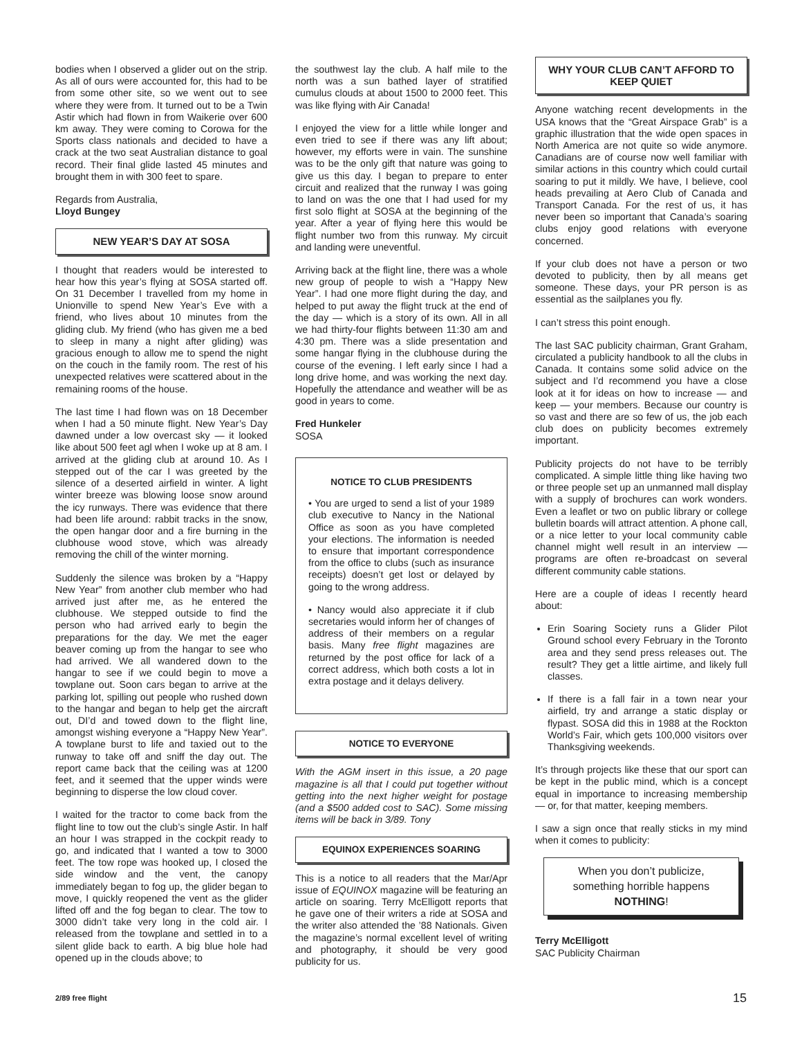bodies when I observed a glider out on the strip. As all of ours were accounted for, this had to be from some other site, so we went out to see where they were from. It turned out to be a Twin Astir which had flown in from Waikerie over 600 km away. They were coming to Corowa for the Sports class nationals and decided to have a crack at the two seat Australian distance to goal record. Their final glide lasted 45 minutes and brought them in with 300 feet to spare.
Regards from Australia,
Lloyd Bungey
NEW YEAR’S DAY AT SOSA
I thought that readers would be interested to hear how this year’s flying at SOSA started off. On 31 December I travelled from my home in Unionville to spend New Year’s Eve with a friend, who lives about 10 minutes from the gliding club. My friend (who has given me a bed to sleep in many a night after gliding) was gracious enough to allow me to spend the night on the couch in the family room. The rest of his unexpected relatives were scattered about in the remaining rooms of the house.
The last time I had flown was on 18 December when I had a 50 minute flight. New Year’s Day dawned under a low overcast sky — it looked like about 500 feet agl when I woke up at 8 am. I arrived at the gliding club at around 10. As I stepped out of the car I was greeted by the silence of a deserted airfield in winter. A light winter breeze was blowing loose snow around the icy runways. There was evidence that there had been life around: rabbit tracks in the snow, the open hangar door and a fire burning in the clubhouse wood stove, which was already removing the chill of the winter morning.
Suddenly the silence was broken by a “Happy New Year” from another club member who had arrived just after me, as he entered the clubhouse. We stepped outside to find the person who had arrived early to begin the preparations for the day. We met the eager beaver coming up from the hangar to see who had arrived. We all wandered down to the hangar to see if we could begin to move a towplane out. Soon cars began to arrive at the parking lot, spilling out people who rushed down to the hangar and began to help get the aircraft out, DI’d and towed down to the flight line, amongst wishing everyone a “Happy New Year”. A towplane burst to life and taxied out to the runway to take off and sniff the day out. The report came back that the ceiling was at 1200 feet, and it seemed that the upper winds were beginning to disperse the low cloud cover.
I waited for the tractor to come back from the flight line to tow out the club’s single Astir. In half an hour I was strapped in the cockpit ready to go, and indicated that I wanted a tow to 3000 feet. The tow rope was hooked up, I closed the side window and the vent, the canopy immediately began to fog up, the glider began to move, I quickly reopened the vent as the glider lifted off and the fog began to clear. The tow to 3000 didn’t take very long in the cold air. I released from the towplane and settled in to a silent glide back to earth. A big blue hole had opened up in the clouds above; to
the southwest lay the club. A half mile to the north was a sun bathed layer of stratified cumulus clouds at about 1500 to 2000 feet. This was like flying with Air Canada!
I enjoyed the view for a little while longer and even tried to see if there was any lift about; however, my efforts were in vain. The sunshine was to be the only gift that nature was going to give us this day. I began to prepare to enter circuit and realized that the runway I was going to land on was the one that I had used for my first solo flight at SOSA at the beginning of the year. After a year of flying here this would be flight number two from this runway. My circuit and landing were uneventful.
Arriving back at the flight line, there was a whole new group of people to wish a “Happy New Year”. I had one more flight during the day, and helped to put away the flight truck at the end of the day — which is a story of its own. All in all we had thirty-four flights between 11:30 am and 4:30 pm. There was a slide presentation and some hangar flying in the clubhouse during the course of the evening. I left early since I had a long drive home, and was working the next day. Hopefully the attendance and weather will be as good in years to come.
Fred Hunkeler
SOSA
NOTICE TO CLUB PRESIDENTS
• You are urged to send a list of your 1989 club executive to Nancy in the National Office as soon as you have completed your elections. The information is needed to ensure that important correspondence from the office to clubs (such as insurance receipts) doesn’t get lost or delayed by going to the wrong address.
• Nancy would also appreciate it if club secretaries would inform her of changes of address of their members on a regular basis. Many free flight magazines are returned by the post office for lack of a correct address, which both costs a lot in extra postage and it delays delivery.
NOTICE TO EVERYONE
With the AGM insert in this issue, a 20 page magazine is all that I could put together without getting into the next higher weight for postage (and a $500 added cost to SAC). Some missing items will be back in 3/89. Tony
EQUINOX EXPERIENCES SOARING
This is a notice to all readers that the Mar/Apr issue of EQUINOX magazine will be featuring an article on soaring. Terry McElligott reports that he gave one of their writers a ride at SOSA and the writer also attended the ’88 Nationals. Given the magazine’s normal excellent level of writing and photography, it should be very good publicity for us.
WHY YOUR CLUB CAN’T AFFORD TO KEEP QUIET
Anyone watching recent developments in the USA knows that the “Great Airspace Grab” is a graphic illustration that the wide open spaces in North America are not quite so wide anymore. Canadians are of course now well familiar with similar actions in this country which could curtail soaring to put it mildly. We have, I believe, cool heads prevailing at Aero Club of Canada and Transport Canada. For the rest of us, it has never been so important that Canada’s soaring clubs enjoy good relations with everyone concerned.
If your club does not have a person or two devoted to publicity, then by all means get someone. These days, your PR person is as essential as the sailplanes you fly.
I can’t stress this point enough.
The last SAC publicity chairman, Grant Graham, circulated a publicity handbook to all the clubs in Canada. It contains some solid advice on the subject and I’d recommend you have a close look at it for ideas on how to increase — and keep — your members. Because our country is so vast and there are so few of us, the job each club does on publicity becomes extremely important.
Publicity projects do not have to be terribly complicated. A simple little thing like having two or three people set up an unmanned mall display with a supply of brochures can work wonders. Even a leaflet or two on public library or college bulletin boards will attract attention. A phone call, or a nice letter to your local community cable channel might well result in an interview — programs are often re-broadcast on several different community cable stations.
Here are a couple of ideas I recently heard about:
Erin Soaring Society runs a Glider Pilot Ground school every February in the Toronto area and they send press releases out. The result? They get a little airtime, and likely full classes.
If there is a fall fair in a town near your airfield, try and arrange a static display or flypast. SOSA did this in 1988 at the Rockton World’s Fair, which gets 100,000 visitors over Thanksgiving weekends.
It’s through projects like these that our sport can be kept in the public mind, which is a concept equal in importance to increasing membership — or, for that matter, keeping members.
I saw a sign once that really sticks in my mind when it comes to publicity:
When you don’t publicize,
something horrible happens
NOTHING!
Terry McElligott
SAC Publicity Chairman
2/89 free flight 15